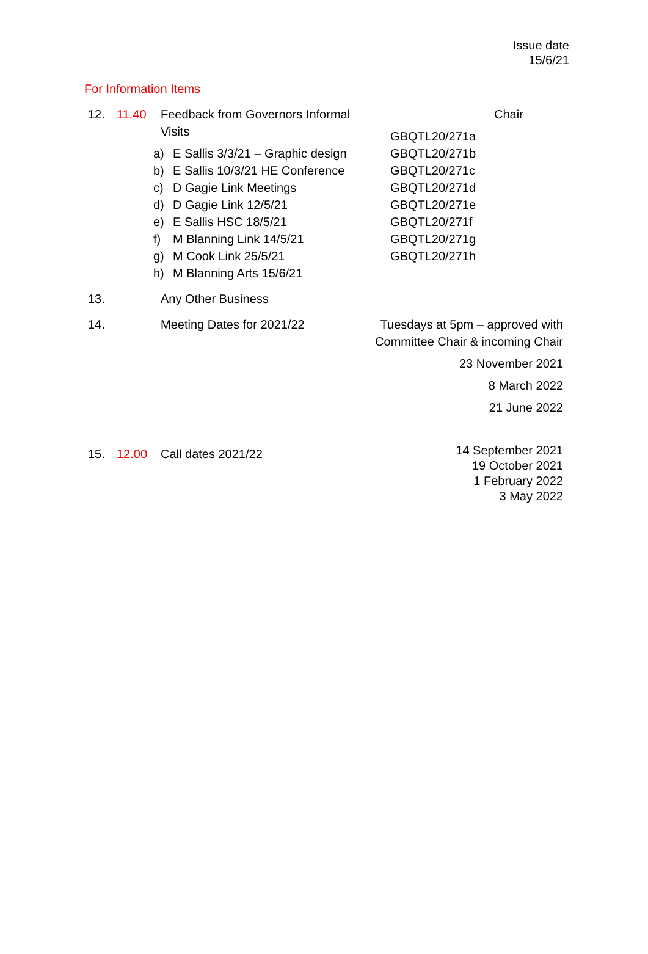Issue date
15/6/21
For Information Items
| 12. | 11.40 | Feedback from Governors Informal Visits a) E Sallis 3/3/21 – Graphic design b) E Sallis 10/3/21 HE Conference c) D Gagie Link Meetings d) D Gagie Link 12/5/21 e) E Sallis HSC 18/5/21 f) M Blanning Link 14/5/21 g) M Cook Link 25/5/21 h) M Blanning Arts 15/6/21 | Chair GBQTL20/271a GBQTL20/271b GBQTL20/271c GBQTL20/271d GBQTL20/271e GBQTL20/271f GBQTL20/271g GBQTL20/271h |
| 13. | | Any Other Business | |
| 14. | | Meeting Dates for 2021/22 | Tuesdays at 5pm – approved with Committee Chair & incoming Chair 23 November 2021 8 March 2022 21 June 2022 |
| 15. | 12.00 | Call dates 2021/22 | 14 September 2021 19 October 2021 1 February 2022 3 May 2022 |